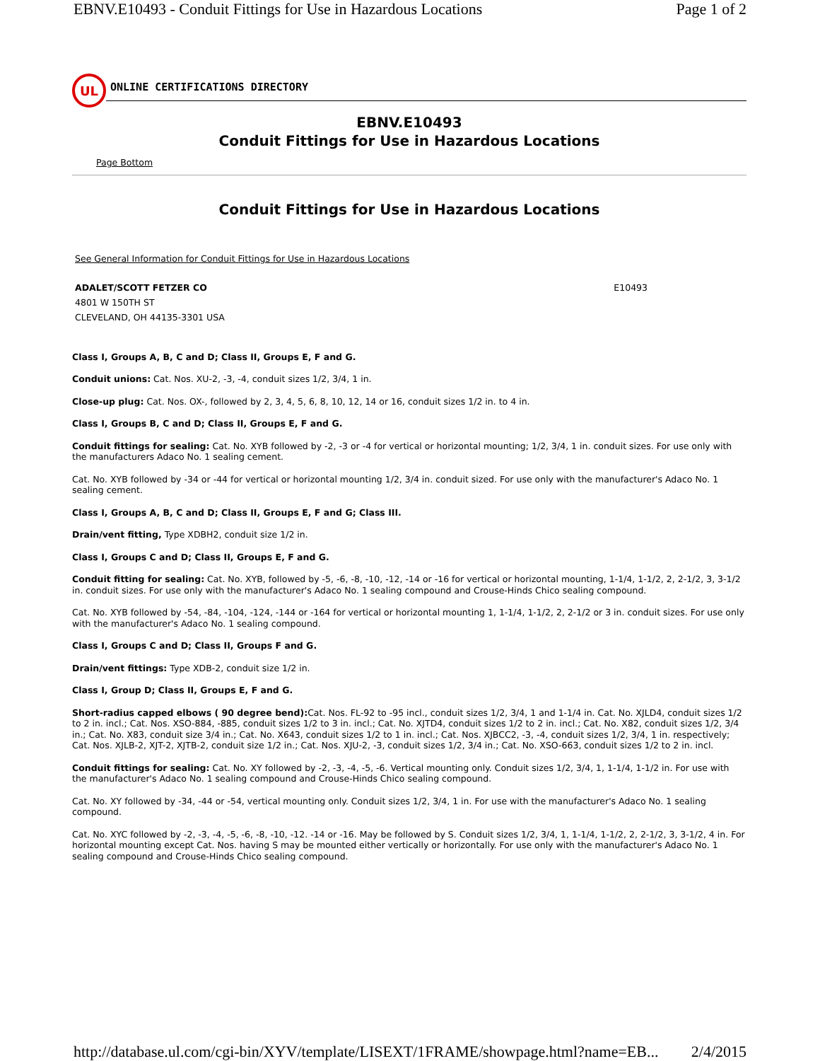EBNV.E10493 - Conduit Fittings for Use in Hazardous Locations Page 1 of 2
UL
ONLINE CERTIFICATIONS DIRECTORY
EBNV.E10493
Conduit Fittings for Use in Hazardous Locations
Page Bottom
Conduit Fittings for Use in Hazardous Locations
See General Information for Conduit Fittings for Use in Hazardous Locations
ADALET/SCOTT FETZER CO
4801 W 150TH ST
CLEVELAND, OH 44135-3301 USA
E10493
Class I, Groups A, B, C and D; Class II, Groups E, F and G.
Conduit unions: Cat. Nos. XU-2, -3, -4, conduit sizes 1/2, 3/4, 1 in.
Close-up plug: Cat. Nos. OX-, followed by 2, 3, 4, 5, 6, 8, 10, 12, 14 or 16, conduit sizes 1/2 in. to 4 in.
Class I, Groups B, C and D; Class II, Groups E, F and G.
Conduit fittings for sealing: Cat. No. XYB followed by -2, -3 or -4 for vertical or horizontal mounting; 1/2, 3/4, 1 in. conduit sizes. For use only with the manufacturers Adaco No. 1 sealing cement.
Cat. No. XYB followed by -34 or -44 for vertical or horizontal mounting 1/2, 3/4 in. conduit sized. For use only with the manufacturer's Adaco No. 1 sealing cement.
Class I, Groups A, B, C and D; Class II, Groups E, F and G; Class III.
Drain/vent fitting, Type XDBH2, conduit size 1/2 in.
Class I, Groups C and D; Class II, Groups E, F and G.
Conduit fitting for sealing: Cat. No. XYB, followed by -5, -6, -8, -10, -12, -14 or -16 for vertical or horizontal mounting, 1-1/4, 1-1/2, 2, 2-1/2, 3, 3-1/2 in. conduit sizes. For use only with the manufacturer's Adaco No. 1 sealing compound and Crouse-Hinds Chico sealing compound.
Cat. No. XYB followed by -54, -84, -104, -124, -144 or -164 for vertical or horizontal mounting 1, 1-1/4, 1-1/2, 2, 2-1/2 or 3 in. conduit sizes. For use only with the manufacturer's Adaco No. 1 sealing compound.
Class I, Groups C and D; Class II, Groups F and G.
Drain/vent fittings: Type XDB-2, conduit size 1/2 in.
Class I, Group D; Class II, Groups E, F and G.
Short-radius capped elbows ( 90 degree bend): Cat. Nos. FL-92 to -95 incl., conduit sizes 1/2, 3/4, 1 and 1-1/4 in. Cat. No. XJLD4, conduit sizes 1/2 to 2 in. incl.; Cat. Nos. XSO-884, -885, conduit sizes 1/2 to 3 in. incl.; Cat. No. XJTD4, conduit sizes 1/2 to 2 in. incl.; Cat. No. X82, conduit sizes 1/2, 3/4 in.; Cat. No. X83, conduit size 3/4 in.; Cat. No. X643, conduit sizes 1/2 to 1 in. incl.; Cat. Nos. XJBCC2, -3, -4, conduit sizes 1/2, 3/4, 1 in. respectively; Cat. Nos. XJLB-2, XJT-2, XJTB-2, conduit size 1/2 in.; Cat. Nos. XJU-2, -3, conduit sizes 1/2, 3/4 in.; Cat. No. XSO-663, conduit sizes 1/2 to 2 in. incl.
Conduit fittings for sealing: Cat. No. XY followed by -2, -3, -4, -5, -6. Vertical mounting only. Conduit sizes 1/2, 3/4, 1, 1-1/4, 1-1/2 in. For use with the manufacturer's Adaco No. 1 sealing compound and Crouse-Hinds Chico sealing compound.
Cat. No. XY followed by -34, -44 or -54, vertical mounting only. Conduit sizes 1/2, 3/4, 1 in. For use with the manufacturer's Adaco No. 1 sealing compound.
Cat. No. XYC followed by -2, -3, -4, -5, -6, -8, -10, -12. -14 or -16. May be followed by S. Conduit sizes 1/2, 3/4, 1, 1-1/4, 1-1/2, 2, 2-1/2, 3, 3-1/2, 4 in. For horizontal mounting except Cat. Nos. having S may be mounted either vertically or horizontally. For use only with the manufacturer's Adaco No. 1 sealing compound and Crouse-Hinds Chico sealing compound.
http://database.ul.com/cgi-bin/XYV/template/LISEXT/1FRAME/showpage.html?name=EB... 2/4/2015